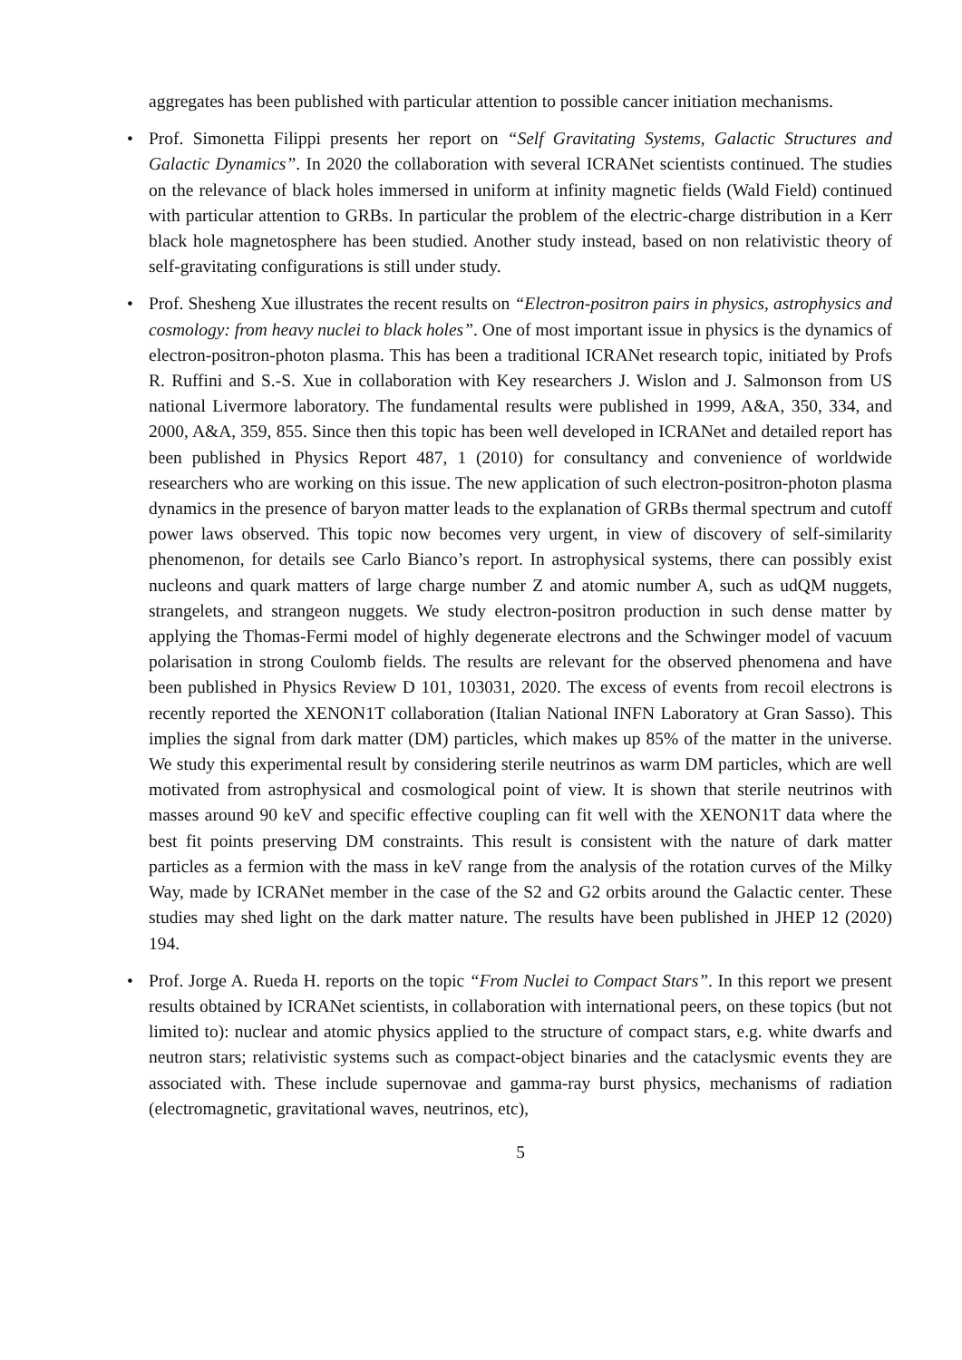aggregates has been published with particular attention to possible cancer initiation mechanisms.
• Prof. Simonetta Filippi presents her report on “Self Gravitating Systems, Galactic Structures and Galactic Dynamics”. In 2020 the collaboration with several ICRANet scientists continued. The studies on the relevance of black holes immersed in uniform at infinity magnetic fields (Wald Field) continued with particular attention to GRBs. In particular the problem of the electric-charge distribution in a Kerr black hole magnetosphere has been studied. Another study instead, based on non relativistic theory of self-gravitating configurations is still under study.
• Prof. Shesheng Xue illustrates the recent results on “Electron-positron pairs in physics, astrophysics and cosmology: from heavy nuclei to black holes”. One of most important issue in physics is the dynamics of electron-positron-photon plasma. This has been a traditional ICRANet research topic, initiated by Profs R. Ruffini and S.-S. Xue in collaboration with Key researchers J. Wislon and J. Salmonson from US national Livermore laboratory. The fundamental results were published in 1999, A&A, 350, 334, and 2000, A&A, 359, 855. Since then this topic has been well developed in ICRANet and detailed report has been published in Physics Report 487, 1 (2010) for consultancy and convenience of worldwide researchers who are working on this issue. The new application of such electron-positron-photon plasma dynamics in the presence of baryon matter leads to the explanation of GRBs thermal spectrum and cutoff power laws observed. This topic now becomes very urgent, in view of discovery of self-similarity phenomenon, for details see Carlo Bianco’s report. In astrophysical systems, there can possibly exist nucleons and quark matters of large charge number Z and atomic number A, such as udQM nuggets, strangelets, and strangeon nuggets. We study electron-positron production in such dense matter by applying the Thomas-Fermi model of highly degenerate electrons and the Schwinger model of vacuum polarisation in strong Coulomb fields. The results are relevant for the observed phenomena and have been published in Physics Review D 101, 103031, 2020. The excess of events from recoil electrons is recently reported the XENON1T collaboration (Italian National INFN Laboratory at Gran Sasso). This implies the signal from dark matter (DM) particles, which makes up 85% of the matter in the universe. We study this experimental result by considering sterile neutrinos as warm DM particles, which are well motivated from astrophysical and cosmological point of view. It is shown that sterile neutrinos with masses around 90 keV and specific effective coupling can fit well with the XENON1T data where the best fit points preserving DM constraints. This result is consistent with the nature of dark matter particles as a fermion with the mass in keV range from the analysis of the rotation curves of the Milky Way, made by ICRANet member in the case of the S2 and G2 orbits around the Galactic center. These studies may shed light on the dark matter nature. The results have been published in JHEP 12 (2020) 194.
• Prof. Jorge A. Rueda H. reports on the topic “From Nuclei to Compact Stars”. In this report we present results obtained by ICRANet scientists, in collaboration with international peers, on these topics (but not limited to): nuclear and atomic physics applied to the structure of compact stars, e.g. white dwarfs and neutron stars; relativistic systems such as compact-object binaries and the cataclysmic events they are associated with. These include supernovae and gamma-ray burst physics, mechanisms of radiation (electromagnetic, gravitational waves, neutrinos, etc),
5